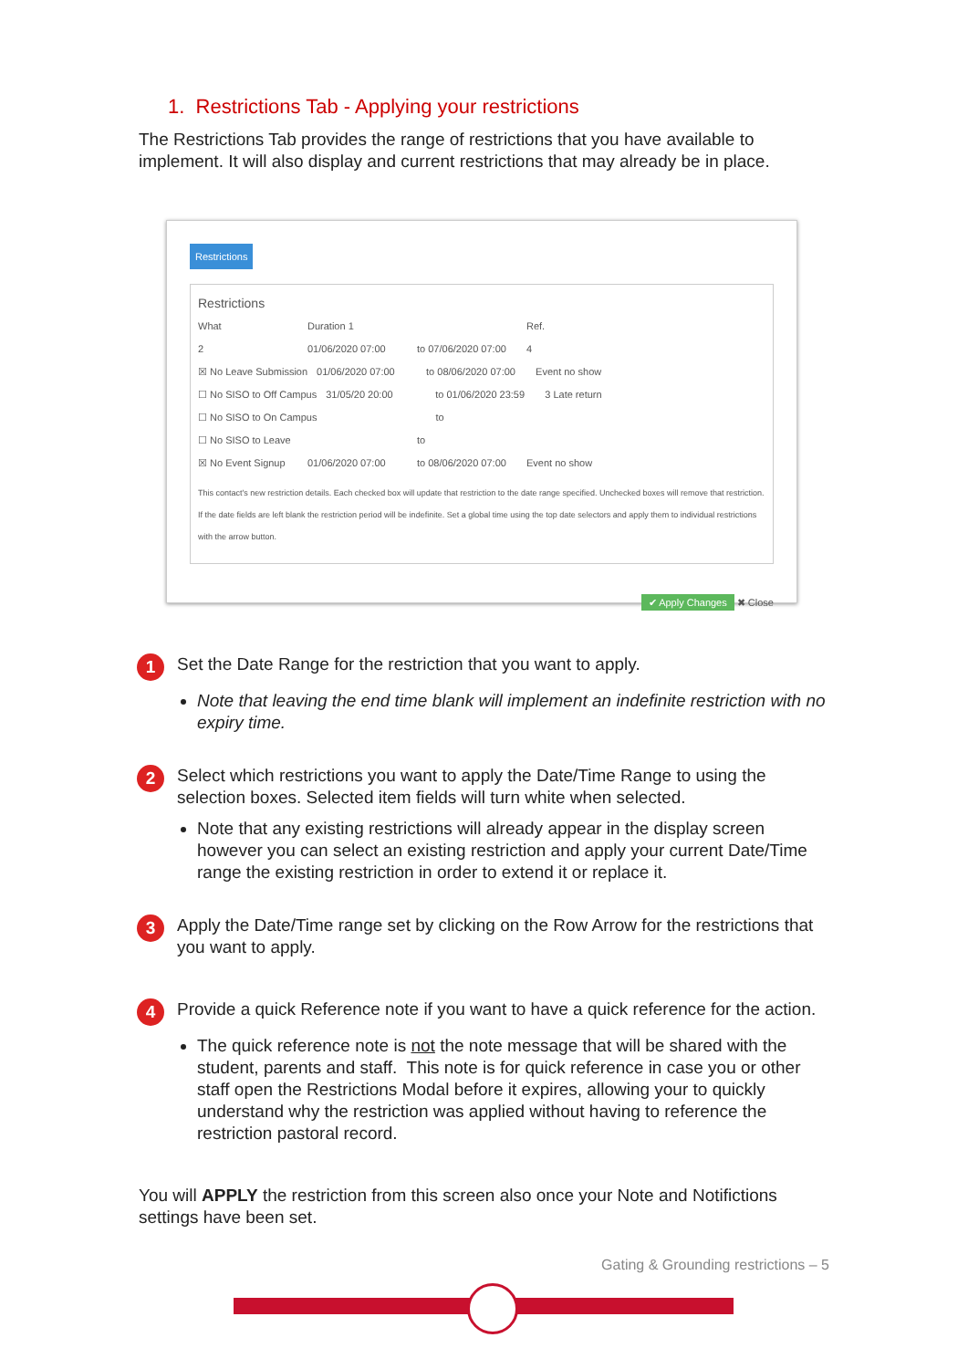1. Restrictions Tab - Applying your restrictions
The Restrictions Tab provides the range of restrictions that you have available to implement. It will also display and current restrictions that may already be in place.
Restrictions
Restrictions
What Duration 1 Ref.
2 01/06/2020 07:00 to 07/06/2020 07:00 4
☒ No Leave Submission 01/06/2020 07:00 to 08/06/2020 07:00 Event no show
☐ No SISO to Off Campus 31/05/20 20:00 to 01/06/2020 23:59 3 Late return
☐ No SISO to On Campus to
☐ No SISO to Leave to
☒ No Event Signup 01/06/2020 07:00 to 08/06/2020 07:00 Event no show
This contact's new restriction details. Each checked box will update that restriction to the date range specified. Unchecked boxes will remove that restriction. If the date fields are left blank the restriction period will be indefinite. Set a global time using the top date selectors and apply them to individual restrictions with the arrow button.
✔ Apply Changes ✖ Close
1
Set the Date Range for the restriction that you want to apply.
Note that leaving the end time blank will implement an indefinite restriction with no expiry time.
2
Select which restrictions you want to apply the Date/Time Range to using the selection boxes. Selected item fields will turn white when selected.
Note that any existing restrictions will already appear in the display screen however you can select an existing restriction and apply your current Date/Time range the existing restriction in order to extend it or replace it.
3
Apply the Date/Time range set by clicking on the Row Arrow for the restrictions that you want to apply.
4
Provide a quick Reference note if you want to have a quick reference for the action.
The quick reference note is not the note message that will be shared with the student, parents and staff. This note is for quick reference in case you or other staff open the Restrictions Modal before it expires, allowing your to quickly understand why the restriction was applied without having to reference the restriction pastoral record.
You will APPLY the restriction from this screen also once your Note and Notifictions settings have been set.
Gating & Grounding restrictions – 5